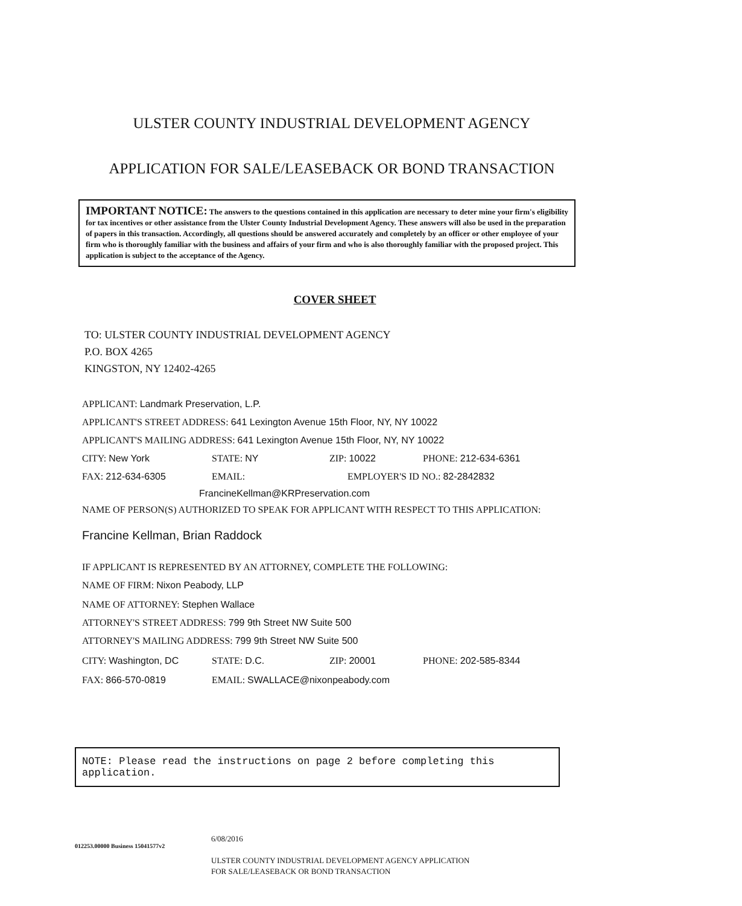ULSTER COUNTY INDUSTRIAL DEVELOPMENT AGENCY
APPLICATION FOR SALE/LEASEBACK OR BOND TRANSACTION
IMPORTANT NOTICE: The answers to the questions contained in this application are necessary to deter mine your firm's eligibility for tax incentives or other assistance from the Ulster County Industrial Development Agency. These answers will also be used in the preparation of papers in this transaction. Accordingly, all questions should be answered accurately and completely by an officer or other employee of your firm who is thoroughly familiar with the business and affairs of your firm and who is also thoroughly familiar with the proposed project. This application is subject to the acceptance of the Agency.
COVER SHEET
TO: ULSTER COUNTY INDUSTRIAL DEVELOPMENT AGENCY
P.O. BOX 4265
KINGSTON, NY 12402-4265
APPLICANT: Landmark Preservation, L.P.
APPLICANT'S STREET ADDRESS: 641 Lexington Avenue 15th Floor, NY, NY 10022
APPLICANT'S MAILING ADDRESS: 641 Lexington Avenue 15th Floor, NY, NY 10022
CITY: New York STATE: NY ZIP: 10022 PHONE: 212-634-6361
FAX: 212-634-6305 EMAIL: EMPLOYER'S ID NO.: 82-2842832
FrancineKellman@KRPreservation.com
NAME OF PERSON(S) AUTHORIZED TO SPEAK FOR APPLICANT WITH RESPECT TO THIS APPLICATION:
Francine Kellman, Brian Raddock
IF APPLICANT IS REPRESENTED BY AN ATTORNEY, COMPLETE THE FOLLOWING:
NAME OF FIRM: Nixon Peabody, LLP
NAME OF ATTORNEY: Stephen Wallace
ATTORNEY'S STREET ADDRESS: 799 9th Street NW Suite 500
ATTORNEY'S MAILING ADDRESS: 799 9th Street NW Suite 500
CITY: Washington, DC STATE: D.C. ZIP: 20001 PHONE: 202-585-8344
FAX: 866-570-0819 EMAIL: SWALLACE@nixonpeabody.com
NOTE: Please read the instructions on page 2 before completing this application.
012253.00000 Business 15041577v2
6/08/2016
ULSTER COUNTY INDUSTRIAL DEVELOPMENT AGENCY APPLICATION
FOR SALE/LEASEBACK OR BOND TRANSACTION